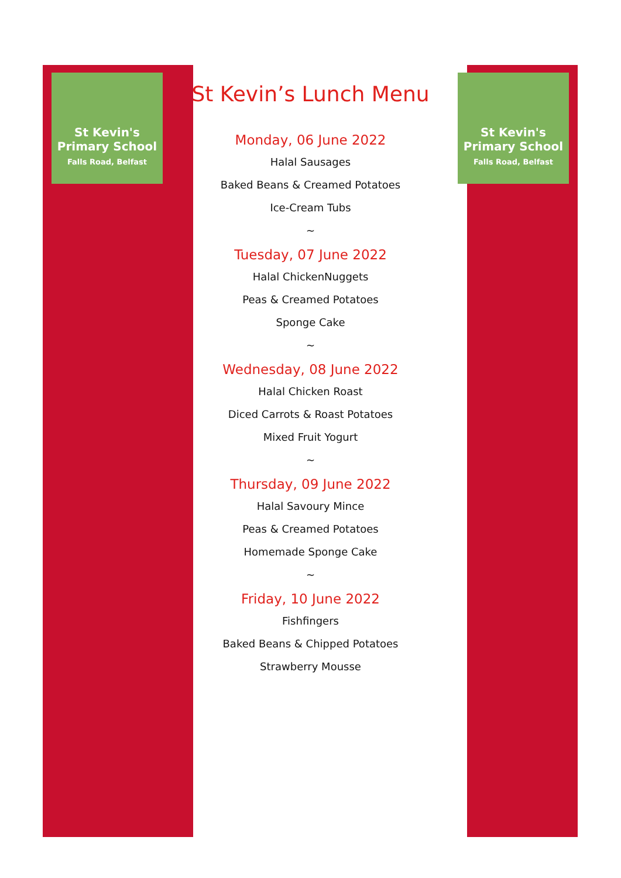St Kevin's Primary School
Falls Road, Belfast
St Kevin's Primary School
Falls Road, Belfast
St Kevin’s Lunch Menu
Monday, 06 June 2022
Halal Sausages
Baked Beans & Creamed Potatoes
Ice-Cream Tubs
~
Tuesday, 07 June 2022
Halal ChickenNuggets
Peas & Creamed Potatoes
Sponge Cake
~
Wednesday, 08 June 2022
Halal Chicken Roast
Diced Carrots & Roast Potatoes
Mixed Fruit Yogurt
~
Thursday, 09 June 2022
Halal Savoury Mince
Peas & Creamed Potatoes
Homemade Sponge Cake
~
Friday, 10 June 2022
Fishfingers
Baked Beans & Chipped Potatoes
Strawberry Mousse